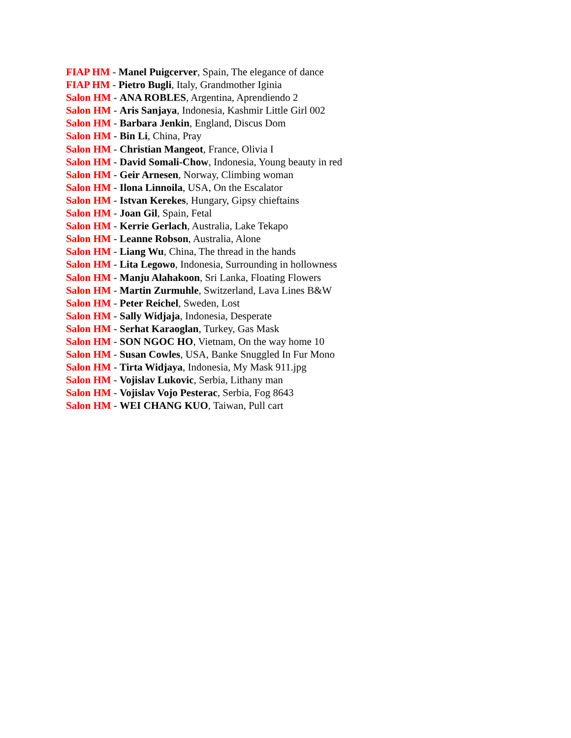FIAP HM - Manel Puigcerver, Spain, The elegance of dance
FIAP HM - Pietro Bugli, Italy, Grandmother Iginia
Salon HM - ANA ROBLES, Argentina, Aprendiendo 2
Salon HM - Aris Sanjaya, Indonesia, Kashmir Little Girl 002
Salon HM - Barbara Jenkin, England, Discus Dom
Salon HM - Bin Li, China, Pray
Salon HM - Christian Mangeot, France, Olivia I
Salon HM - David Somali-Chow, Indonesia, Young beauty in red
Salon HM - Geir Arnesen, Norway, Climbing woman
Salon HM - Ilona Linnoila, USA, On the Escalator
Salon HM - Istvan Kerekes, Hungary, Gipsy chieftains
Salon HM - Joan Gil, Spain, Fetal
Salon HM - Kerrie Gerlach, Australia, Lake Tekapo
Salon HM - Leanne Robson, Australia, Alone
Salon HM - Liang Wu, China, The thread in the hands
Salon HM - Lita Legowo, Indonesia, Surrounding in hollowness
Salon HM - Manju Alahakoon, Sri Lanka, Floating Flowers
Salon HM - Martin Zurmuhle, Switzerland, Lava Lines B&W
Salon HM - Peter Reichel, Sweden, Lost
Salon HM - Sally Widjaja, Indonesia, Desperate
Salon HM - Serhat Karaoglan, Turkey, Gas Mask
Salon HM - SON NGOC HO, Vietnam, On the way home 10
Salon HM - Susan Cowles, USA, Banke Snuggled In Fur Mono
Salon HM - Tirta Widjaya, Indonesia, My Mask 911.jpg
Salon HM - Vojislav Lukovic, Serbia, Lithany man
Salon HM - Vojislav Vojo Pesterac, Serbia, Fog 8643
Salon HM - WEI CHANG KUO, Taiwan, Pull cart